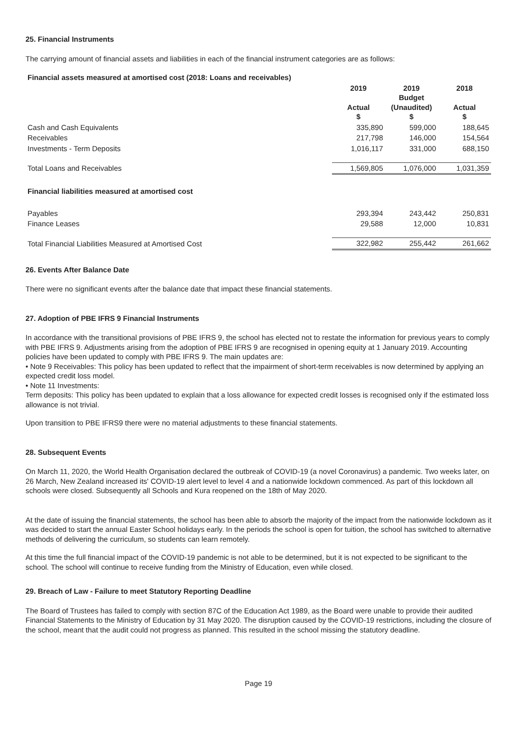25. Financial Instruments
The carrying amount of financial assets and liabilities in each of the financial instrument categories are as follows:
| Financial assets measured at amortised cost (2018: Loans and receivables) | | | |
| | 2019 Actual $ | 2019 Budget (Unaudited) $ | 2018 Actual $ |
| Cash and Cash Equivalents | 335,890 | 599,000 | 188,645 |
| Receivables | 217,798 | 146,000 | 154,564 |
| Investments - Term Deposits | 1,016,117 | 331,000 | 688,150 |
| Total Loans and Receivables | 1,569,805 | 1,076,000 | 1,031,359 |
| Financial liabilities measured at amortised cost | | | |
| Payables | 293,394 | 243,442 | 250,831 |
| Finance Leases | 29,588 | 12,000 | 10,831 |
| Total Financial Liabilities Measured at Amortised Cost | 322,982 | 255,442 | 261,662 |
26. Events After Balance Date
There were no significant events after the balance date that impact these financial statements.
27. Adoption of PBE IFRS 9 Financial Instruments
In accordance with the transitional provisions of PBE IFRS 9, the school has elected not to restate the information for previous years to comply with PBE IFRS 9. Adjustments arising from the adoption of PBE IFRS 9 are recognised in opening equity at 1 January 2019. Accounting policies have been updated to comply with PBE IFRS 9. The main updates are:
• Note 9 Receivables: This policy has been updated to reflect that the impairment of short-term receivables is now determined by applying an expected credit loss model.
• Note 11 Investments:
Term deposits: This policy has been updated to explain that a loss allowance for expected credit losses is recognised only if the estimated loss allowance is not trivial.
Upon transition to PBE IFRS9 there were no material adjustments to these financial statements.
28. Subsequent Events
On March 11, 2020, the World Health Organisation declared the outbreak of COVID-19 (a novel Coronavirus) a pandemic. Two weeks later, on 26 March, New Zealand increased its' COVID-19 alert level to level 4 and a nationwide lockdown commenced. As part of this lockdown all schools were closed. Subsequently all Schools and Kura reopened on the 18th of May 2020.
At the date of issuing the financial statements, the school has been able to absorb the majority of the impact from the nationwide lockdown as it was decided to start the annual Easter School holidays early. In the periods the school is open for tuition, the school has switched to alternative methods of delivering the curriculum, so students can learn remotely.
At this time the full financial impact of the COVID-19 pandemic is not able to be determined, but it is not expected to be significant to the school. The school will continue to receive funding from the Ministry of Education, even while closed.
29. Breach of Law - Failure to meet Statutory Reporting Deadline
The Board of Trustees has failed to comply with section 87C of the Education Act 1989, as the Board were unable to provide their audited Financial Statements to the Ministry of Education by 31 May 2020. The disruption caused by the COVID-19 restrictions, including the closure of the school, meant that the audit could not progress as planned. This resulted in the school missing the statutory deadline.
Page 19